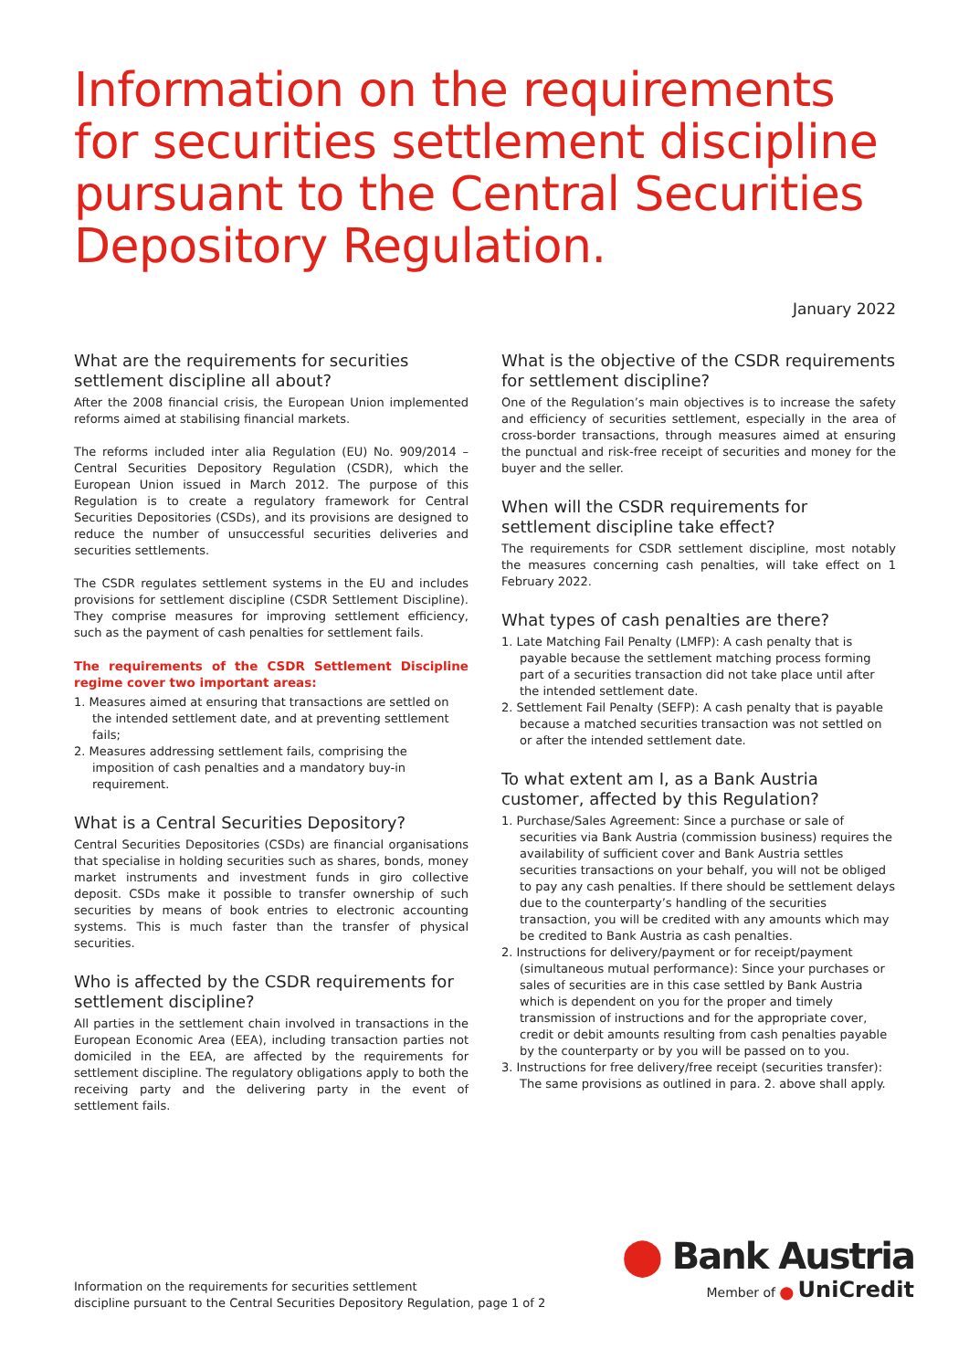Information on the requirements for securities settlement discipline pursuant to the Central Securities Depository Regulation.
January 2022
What are the requirements for securities settlement discipline all about?
After the 2008 financial crisis, the European Union implemented reforms aimed at stabilising financial markets.
The reforms included inter alia Regulation (EU) No. 909/2014 – Central Securities Depository Regulation (CSDR), which the European Union issued in March 2012. The purpose of this Regulation is to create a regulatory framework for Central Securities Depositories (CSDs), and its provisions are designed to reduce the number of unsuccessful securities deliveries and securities settlements.
The CSDR regulates settlement systems in the EU and includes provisions for settlement discipline (CSDR Settlement Discipline). They comprise measures for improving settlement efficiency, such as the payment of cash penalties for settlement fails.
The requirements of the CSDR Settlement Discipline regime cover two important areas:
1. Measures aimed at ensuring that transactions are settled on the intended settlement date, and at preventing settlement fails;
2. Measures addressing settlement fails, comprising the imposition of cash penalties and a mandatory buy-in requirement.
What is a Central Securities Depository?
Central Securities Depositories (CSDs) are financial organisations that specialise in holding securities such as shares, bonds, money market instruments and investment funds in giro collective deposit. CSDs make it possible to transfer ownership of such securities by means of book entries to electronic accounting systems. This is much faster than the transfer of physical securities.
Who is affected by the CSDR requirements for settlement discipline?
All parties in the settlement chain involved in transactions in the European Economic Area (EEA), including transaction parties not domiciled in the EEA, are affected by the requirements for settlement discipline. The regulatory obligations apply to both the receiving party and the delivering party in the event of settlement fails.
What is the objective of the CSDR requirements for settlement discipline?
One of the Regulation’s main objectives is to increase the safety and efficiency of securities settlement, especially in the area of cross-border transactions, through measures aimed at ensuring the punctual and risk-free receipt of securities and money for the buyer and the seller.
When will the CSDR requirements for settlement discipline take effect?
The requirements for CSDR settlement discipline, most notably the measures concerning cash penalties, will take effect on 1 February 2022.
What types of cash penalties are there?
1. Late Matching Fail Penalty (LMFP): A cash penalty that is payable because the settlement matching process forming part of a securities transaction did not take place until after the intended settlement date.
2. Settlement Fail Penalty (SEFP): A cash penalty that is payable because a matched securities transaction was not settled on or after the intended settlement date.
To what extent am I, as a Bank Austria customer, affected by this Regulation?
1. Purchase/Sales Agreement: Since a purchase or sale of securities via Bank Austria (commission business) requires the availability of sufficient cover and Bank Austria settles securities transactions on your behalf, you will not be obliged to pay any cash penalties. If there should be settlement delays due to the counterparty’s handling of the securities transaction, you will be credited with any amounts which may be credited to Bank Austria as cash penalties.
2. Instructions for delivery/payment or for receipt/payment (simultaneous mutual performance): Since your purchases or sales of securities are in this case settled by Bank Austria which is dependent on you for the proper and timely transmission of instructions and for the appropriate cover, credit or debit amounts resulting from cash penalties payable by the counterparty or by you will be passed on to you.
3. Instructions for free delivery/free receipt (securities transfer): The same provisions as outlined in para. 2. above shall apply.
Information on the requirements for securities settlement
discipline pursuant to the Central Securities Depository Regulation, page 1 of 2
⬤ Bank Austria
Member of ⬤ UniCredit